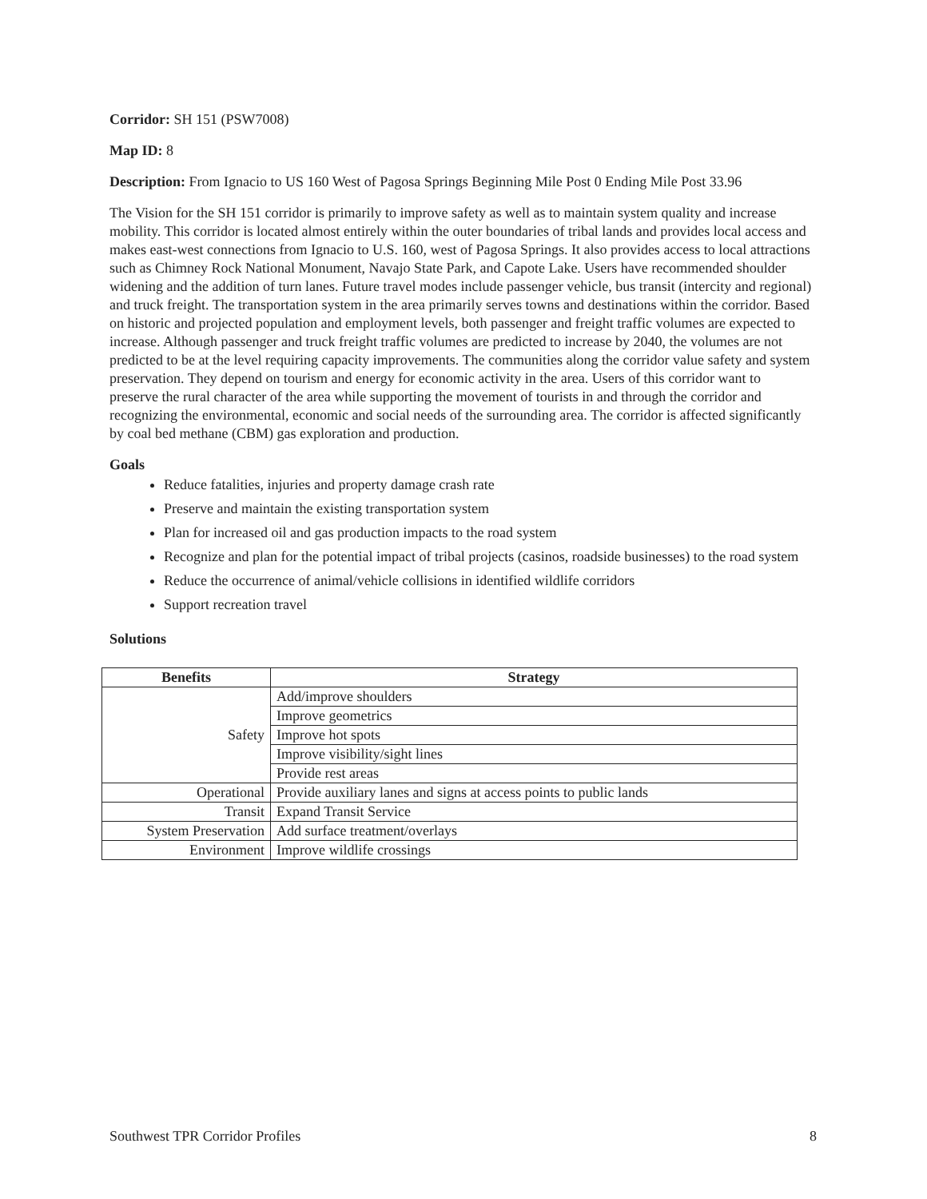Corridor: SH 151 (PSW7008)
Map ID: 8
Description: From Ignacio to US 160 West of Pagosa Springs Beginning Mile Post 0 Ending Mile Post 33.96
The Vision for the SH 151 corridor is primarily to improve safety as well as to maintain system quality and increase mobility. This corridor is located almost entirely within the outer boundaries of tribal lands and provides local access and makes east-west connections from Ignacio to U.S. 160, west of Pagosa Springs. It also provides access to local attractions such as Chimney Rock National Monument, Navajo State Park, and Capote Lake. Users have recommended shoulder widening and the addition of turn lanes. Future travel modes include passenger vehicle, bus transit (intercity and regional) and truck freight. The transportation system in the area primarily serves towns and destinations within the corridor. Based on historic and projected population and employment levels, both passenger and freight traffic volumes are expected to increase. Although passenger and truck freight traffic volumes are predicted to increase by 2040, the volumes are not predicted to be at the level requiring capacity improvements. The communities along the corridor value safety and system preservation. They depend on tourism and energy for economic activity in the area. Users of this corridor want to preserve the rural character of the area while supporting the movement of tourists in and through the corridor and recognizing the environmental, economic and social needs of the surrounding area. The corridor is affected significantly by coal bed methane (CBM) gas exploration and production.
Goals
Reduce fatalities, injuries and property damage crash rate
Preserve and maintain the existing transportation system
Plan for increased oil and gas production impacts to the road system
Recognize and plan for the potential impact of tribal projects (casinos, roadside businesses) to the road system
Reduce the occurrence of animal/vehicle collisions in identified wildlife corridors
Support recreation travel
Solutions
| Benefits | Strategy |
| --- | --- |
| Safety | Add/improve shoulders |
| | Improve geometrics |
| | Improve hot spots |
| | Improve visibility/sight lines |
| | Provide rest areas |
| Operational | Provide auxiliary lanes and signs at access points to public lands |
| Transit | Expand Transit Service |
| System Preservation | Add surface treatment/overlays |
| Environment | Improve wildlife crossings |
Southwest TPR Corridor Profiles 8